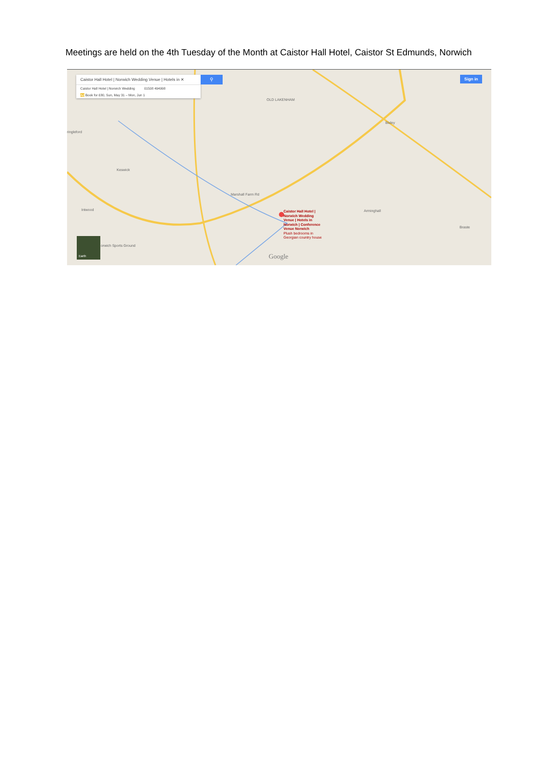Meetings are held on the 4th Tuesday of the Month at Caistor Hall Hotel, Caistor St Edmunds, Norwich
Caistor Hall Hotel | Norwich Wedding Venue | Hotels in ✕
Caistor Hall Hotel | Norwich Wedding 01508 494998
Ad Book for £80, Sun, May 31 – Mon, Jun 1
⚲ Sign in
ringleford
Keswick
Intwood
Bixley
Arminghall
OLD LAKENHAM
Marshall Farm Rd
orwich Sports Ground
Braste
Caistor Hall Hotel |
Norwich Wedding
Venue | Hotels in
Norwich | Conference
Venue Norwich
Plush bedrooms in
Georgian country house
Earth
Google